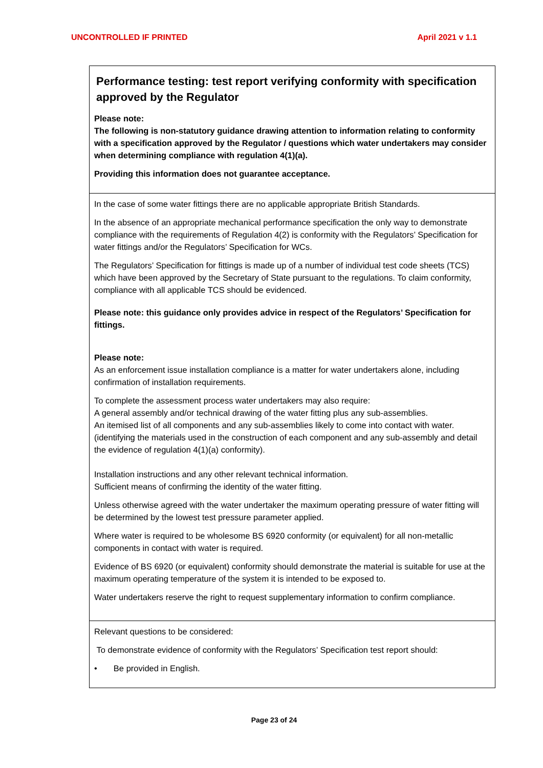UNCONTROLLED IF PRINTED April 2021 v 1.1
| Performance testing: test report verifying conformity with specification approved by the Regulator Please note: The following is non-statutory guidance drawing attention to information relating to conformity with a specification approved by the Regulator / questions which water undertakers may consider when determining compliance with regulation 4(1)(a). Providing this information does not guarantee acceptance. |
| In the case of some water fittings there are no applicable appropriate British Standards. In the absence of an appropriate mechanical performance specification the only way to demonstrate compliance with the requirements of Regulation 4(2) is conformity with the Regulators’ Specification for water fittings and/or the Regulators’ Specification for WCs. The Regulators’ Specification for fittings is made up of a number of individual test code sheets (TCS) which have been approved by the Secretary of State pursuant to the regulations. To claim conformity, compliance with all applicable TCS should be evidenced. Please note: this guidance only provides advice in respect of the Regulators’ Specification for fittings. Please note: As an enforcement issue installation compliance is a matter for water undertakers alone, including confirmation of installation requirements. To complete the assessment process water undertakers may also require: A general assembly and/or technical drawing of the water fitting plus any sub-assemblies. An itemised list of all components and any sub-assemblies likely to come into contact with water. (identifying the materials used in the construction of each component and any sub-assembly and detail the evidence of regulation 4(1)(a) conformity). Installation instructions and any other relevant technical information. Sufficient means of confirming the identity of the water fitting. Unless otherwise agreed with the water undertaker the maximum operating pressure of water fitting will be determined by the lowest test pressure parameter applied. Where water is required to be wholesome BS 6920 conformity (or equivalent) for all non-metallic components in contact with water is required. Evidence of BS 6920 (or equivalent) conformity should demonstrate the material is suitable for use at the maximum operating temperature of the system it is intended to be exposed to. Water undertakers reserve the right to request supplementary information to confirm compliance. |
| Relevant questions to be considered: To demonstrate evidence of conformity with the Regulators’ Specification test report should: • Be provided in English. |
Page 23 of 24